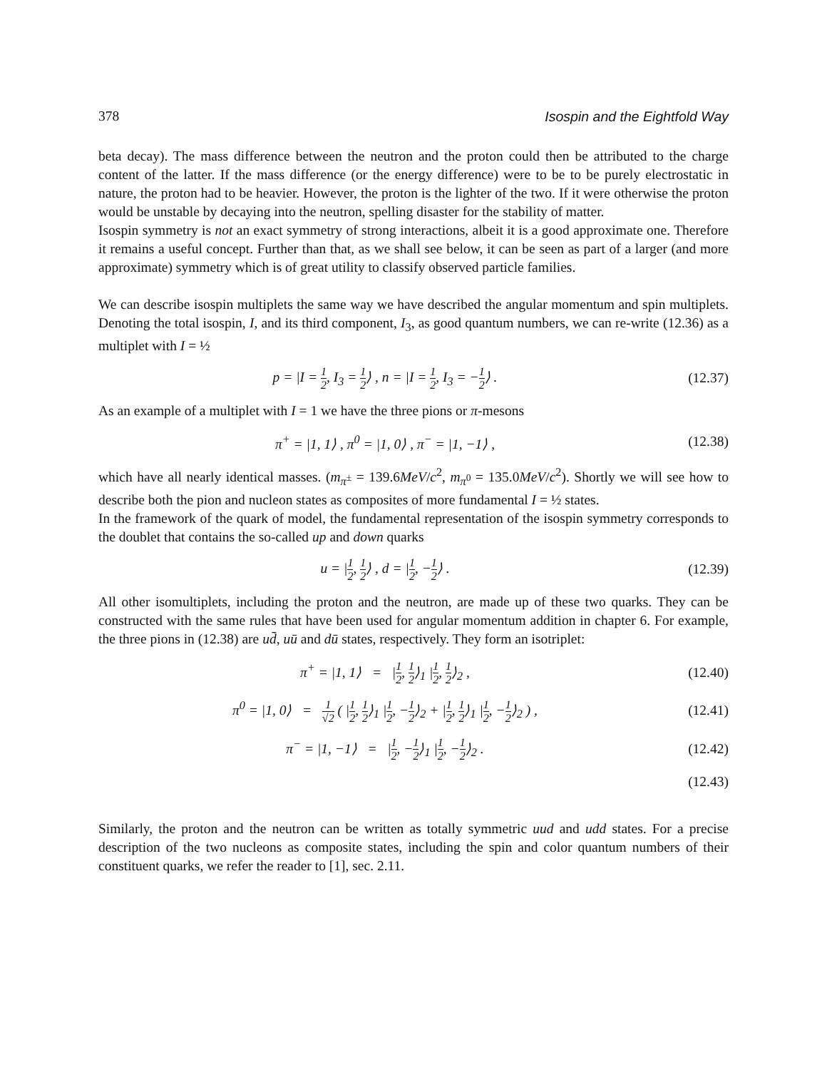378 Isospin and the Eightfold Way
beta decay). The mass difference between the neutron and the proton could then be attributed to the charge content of the latter. If the mass difference (or the energy difference) were to be to be purely electrostatic in nature, the proton had to be heavier. However, the proton is the lighter of the two. If it were otherwise the proton would be unstable by decaying into the neutron, spelling disaster for the stability of matter.
Isospin symmetry is not an exact symmetry of strong interactions, albeit it is a good approximate one. Therefore it remains a useful concept. Further than that, as we shall see below, it can be seen as part of a larger (and more approximate) symmetry which is of great utility to classify observed particle families.
We can describe isospin multiplets the same way we have described the angular momentum and spin multiplets. Denoting the total isospin, I, and its third component, I<sub>3</sub>, as good quantum numbers, we can re-write (12.36) as a multiplet with I = ½
p = |I = 1 2, I<sub>3</sub> = 1 2⟩ , n = |I = 1 2, I<sub>3</sub> = −1 2⟩ . (12.37)
As an example of a multiplet with I = 1 we have the three pions or π-mesons
π<sup>+</sup> = |1, 1⟩ , π<sup>0</sup> = |1, 0⟩ , π<sup>−</sup> = |1, −1⟩ , (12.38)
which have all nearly identical masses. (m<sub>π<sup>±</sup></sub> = 139.6MeV/c<sup>2</sup>, m<sub>π<sup>0</sup></sub> = 135.0MeV/c<sup>2</sup>). Shortly we will see how to describe both the pion and nucleon states as composites of more fundamental I = ½ states.
In the framework of the quark of model, the fundamental representation of the isospin symmetry corresponds to the doublet that contains the so-called up and down quarks
u = |1 2, 1 2⟩ , d = |1 2, −1 2⟩ . (12.39)
All other isomultiplets, including the proton and the neutron, are made up of these two quarks. They can be constructed with the same rules that have been used for angular momentum addition in chapter 6. For example, the three pions in (12.38) are ud̄, uū and dū states, respectively. They form an isotriplet:
π<sup>+</sup> = |1, 1⟩ = |1 2, 1 2⟩<sub>1</sub> |1 2, 1 2⟩<sub>2</sub> , (12.40)
π<sup>0</sup> = |1, 0⟩ = 1 √2 ( |1 2, 1 2⟩<sub>1</sub> |1 2, −1 2⟩<sub>2</sub> + |1 2, 1 2⟩<sub>1</sub> |1 2, −1 2⟩<sub>2</sub> ) , (12.41)
π<sup>−</sup> = |1, −1⟩ = |1 2, −1 2⟩<sub>1</sub> |1 2, −1 2⟩<sub>2</sub> . (12.42)
(12.43)
Similarly, the proton and the neutron can be written as totally symmetric uud and udd states. For a precise description of the two nucleons as composite states, including the spin and color quantum numbers of their constituent quarks, we refer the reader to [1], sec. 2.11.